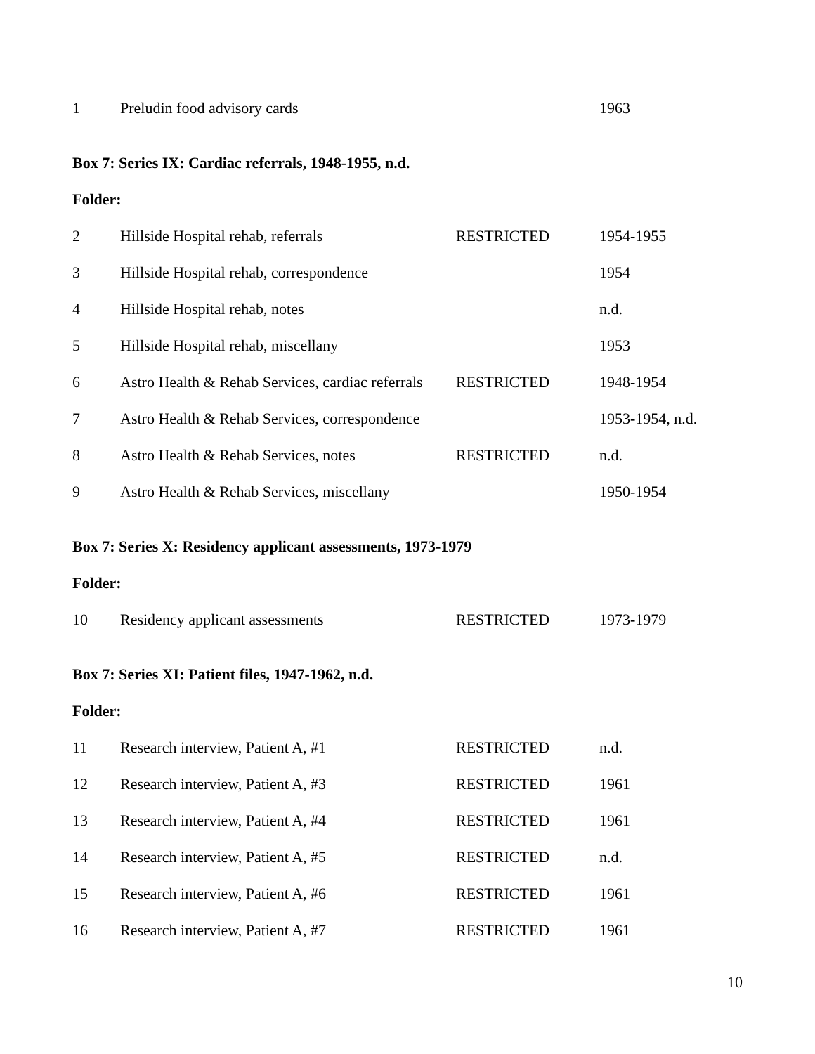| 1 | Preludin food advisory cards | | 1963 |
Box 7: Series IX: Cardiac referrals, 1948-1955, n.d.
Folder:
| 2 | Hillside Hospital rehab, referrals | RESTRICTED | 1954-1955 |
| 3 | Hillside Hospital rehab, correspondence | | 1954 |
| 4 | Hillside Hospital rehab, notes | | n.d. |
| 5 | Hillside Hospital rehab, miscellany | | 1953 |
| 6 | Astro Health & Rehab Services, cardiac referrals | RESTRICTED | 1948-1954 |
| 7 | Astro Health & Rehab Services, correspondence | | 1953-1954, n.d. |
| 8 | Astro Health & Rehab Services, notes | RESTRICTED | n.d. |
| 9 | Astro Health & Rehab Services, miscellany | | 1950-1954 |
Box 7: Series X: Residency applicant assessments, 1973-1979
Folder:
| 10 | Residency applicant assessments | RESTRICTED | 1973-1979 |
Box 7: Series XI: Patient files, 1947-1962, n.d.
Folder:
| 11 | Research interview, Patient A, #1 | RESTRICTED | n.d. |
| 12 | Research interview, Patient A, #3 | RESTRICTED | 1961 |
| 13 | Research interview, Patient A, #4 | RESTRICTED | 1961 |
| 14 | Research interview, Patient A, #5 | RESTRICTED | n.d. |
| 15 | Research interview, Patient A, #6 | RESTRICTED | 1961 |
| 16 | Research interview, Patient A, #7 | RESTRICTED | 1961 |
10